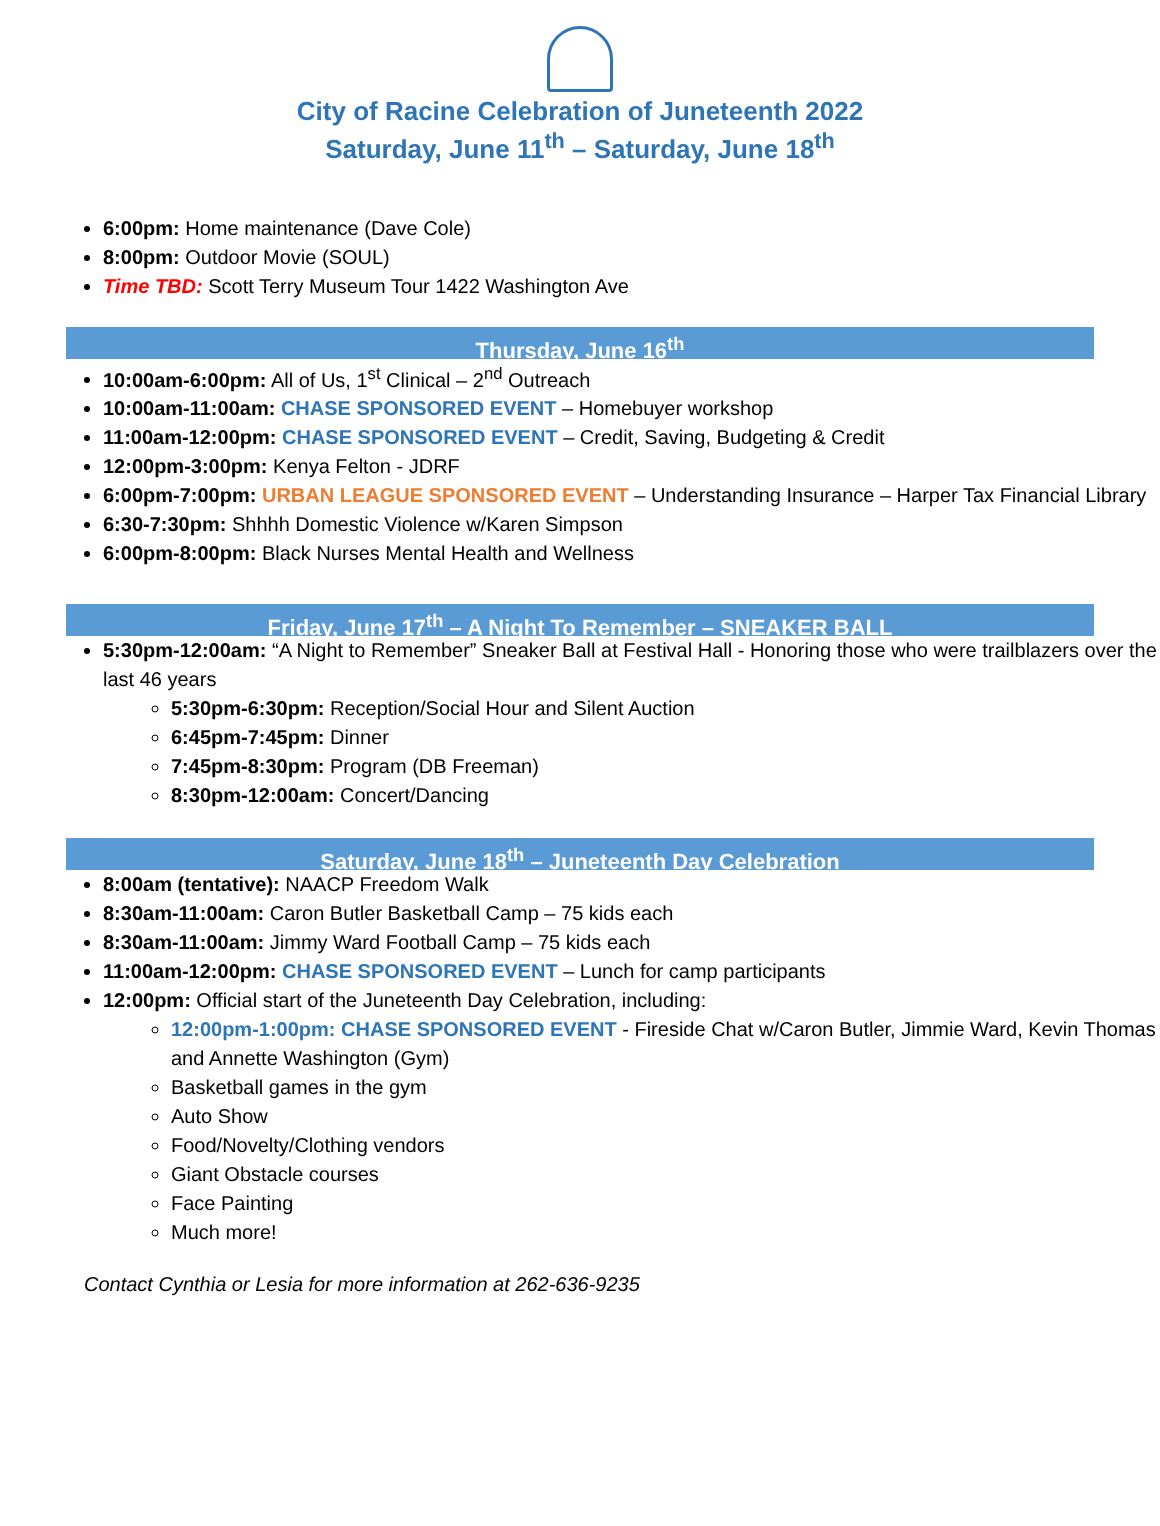City of Racine Celebration of Juneteenth 2022
Saturday, June 11<sup>th</sup> – Saturday, June 18<sup>th</sup>
6:00pm: Home maintenance (Dave Cole)
8:00pm: Outdoor Movie (SOUL)
Time TBD: Scott Terry Museum Tour 1422 Washington Ave
Thursday, June 16<sup>th</sup>
10:00am-6:00pm: All of Us, 1<sup>st</sup> Clinical – 2<sup>nd</sup> Outreach
10:00am-11:00am: CHASE SPONSORED EVENT – Homebuyer workshop
11:00am-12:00pm: CHASE SPONSORED EVENT – Credit, Saving, Budgeting & Credit
12:00pm-3:00pm: Kenya Felton - JDRF
6:00pm-7:00pm: URBAN LEAGUE SPONSORED EVENT – Understanding Insurance – Harper Tax Financial Library
6:30-7:30pm: Shhhh Domestic Violence w/Karen Simpson
6:00pm-8:00pm: Black Nurses Mental Health and Wellness
Friday, June 17<sup>th</sup> – A Night To Remember – SNEAKER BALL
5:30pm-12:00am: “A Night to Remember” Sneaker Ball at Festival Hall - Honoring those who were trailblazers over the last 46 years
5:30pm-6:30pm: Reception/Social Hour and Silent Auction
6:45pm-7:45pm: Dinner
7:45pm-8:30pm: Program (DB Freeman)
8:30pm-12:00am: Concert/Dancing
Saturday, June 18<sup>th</sup> – Juneteenth Day Celebration
8:00am (tentative): NAACP Freedom Walk
8:30am-11:00am: Caron Butler Basketball Camp – 75 kids each
8:30am-11:00am: Jimmy Ward Football Camp – 75 kids each
11:00am-12:00pm: CHASE SPONSORED EVENT – Lunch for camp participants
12:00pm: Official start of the Juneteenth Day Celebration, including:
12:00pm-1:00pm: CHASE SPONSORED EVENT - Fireside Chat w/Caron Butler, Jimmie Ward, Kevin Thomas and Annette Washington (Gym)
Basketball games in the gym
Auto Show
Food/Novelty/Clothing vendors
Giant Obstacle courses
Face Painting
Much more!
Contact Cynthia or Lesia for more information at 262-636-9235